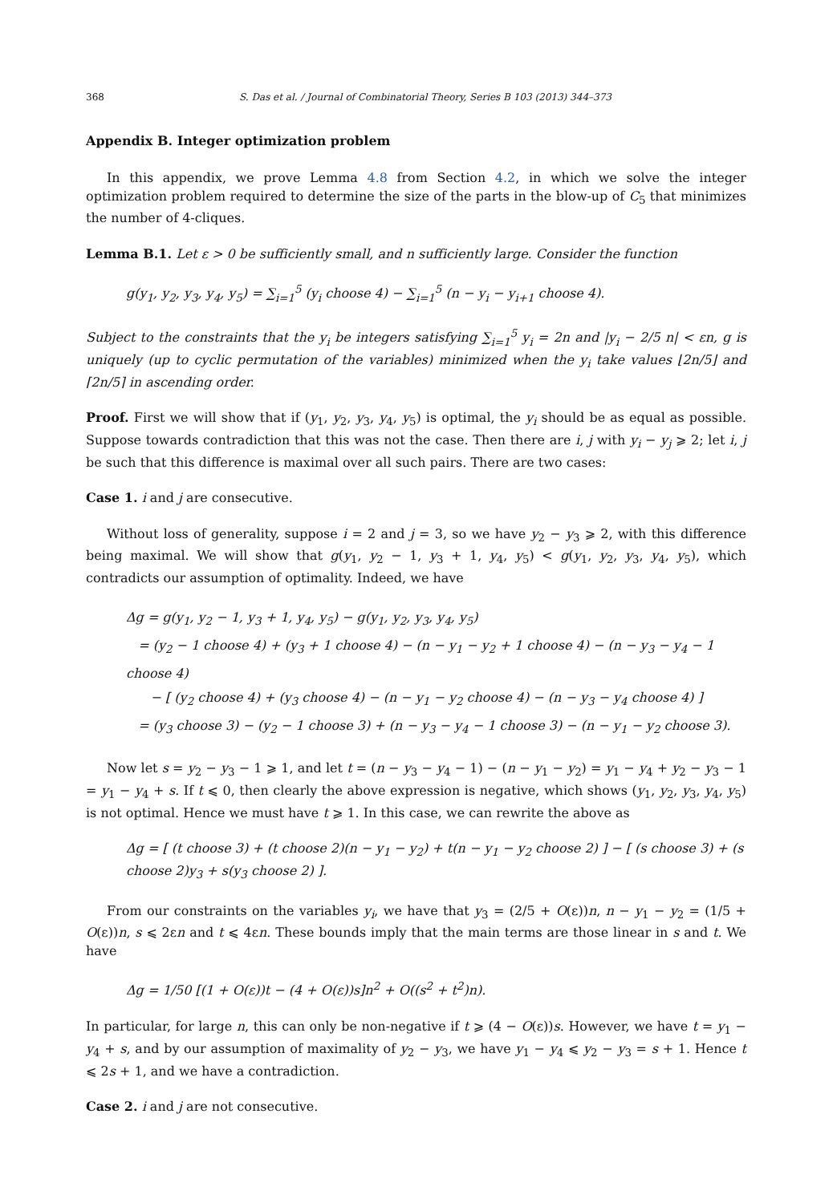368 S. Das et al. / Journal of Combinatorial Theory, Series B 103 (2013) 344–373
Appendix B. Integer optimization problem
In this appendix, we prove Lemma 4.8 from Section 4.2, in which we solve the integer optimization problem required to determine the size of the parts in the blow-up of C<sub>5</sub> that minimizes the number of 4-cliques.
Lemma B.1. Let ε > 0 be sufficiently small, and n sufficiently large. Consider the function
g(y<sub>1</sub>, y<sub>2</sub>, y<sub>3</sub>, y<sub>4</sub>, y<sub>5</sub>) = ∑<sub>i=1</sub><sup>5</sup> (y<sub>i</sub> choose 4) − ∑<sub>i=1</sub><sup>5</sup> (n − y<sub>i</sub> − y<sub>i+1</sub> choose 4).
Subject to the constraints that the y<sub>i</sub> be integers satisfying ∑<sub>i=1</sub><sup>5</sup> y<sub>i</sub> = 2n and |y<sub>i</sub> − 2/5 n| < εn, g is uniquely (up to cyclic permutation of the variables) minimized when the y<sub>i</sub> take values ⌊2n/5⌋ and ⌈2n/5⌉ in ascending order.
Proof. First we will show that if (y<sub>1</sub>, y<sub>2</sub>, y<sub>3</sub>, y<sub>4</sub>, y<sub>5</sub>) is optimal, the y<sub>i</sub> should be as equal as possible. Suppose towards contradiction that this was not the case. Then there are i, j with y<sub>i</sub> − y<sub>j</sub> ⩾ 2; let i, j be such that this difference is maximal over all such pairs. There are two cases:
Case 1. i and j are consecutive.
Without loss of generality, suppose i = 2 and j = 3, so we have y<sub>2</sub> − y<sub>3</sub> ⩾ 2, with this difference being maximal. We will show that g(y<sub>1</sub>, y<sub>2</sub> − 1, y<sub>3</sub> + 1, y<sub>4</sub>, y<sub>5</sub>) < g(y<sub>1</sub>, y<sub>2</sub>, y<sub>3</sub>, y<sub>4</sub>, y<sub>5</sub>), which contradicts our assumption of optimality. Indeed, we have
Δg = g(y<sub>1</sub>, y<sub>2</sub> − 1, y<sub>3</sub> + 1, y<sub>4</sub>, y<sub>5</sub>) − g(y<sub>1</sub>, y<sub>2</sub>, y<sub>3</sub>, y<sub>4</sub>, y<sub>5</sub>)
= (y<sub>2</sub> − 1 choose 4) + (y<sub>3</sub> + 1 choose 4) − (n − y<sub>1</sub> − y<sub>2</sub> + 1 choose 4) − (n − y<sub>3</sub> − y<sub>4</sub> − 1 choose 4)
− [ (y<sub>2</sub> choose 4) + (y<sub>3</sub> choose 4) − (n − y<sub>1</sub> − y<sub>2</sub> choose 4) − (n − y<sub>3</sub> − y<sub>4</sub> choose 4) ]
= (y<sub>3</sub> choose 3) − (y<sub>2</sub> − 1 choose 3) + (n − y<sub>3</sub> − y<sub>4</sub> − 1 choose 3) − (n − y<sub>1</sub> − y<sub>2</sub> choose 3).
Now let s = y<sub>2</sub> − y<sub>3</sub> − 1 ⩾ 1, and let t = (n − y<sub>3</sub> − y<sub>4</sub> − 1) − (n − y<sub>1</sub> − y<sub>2</sub>) = y<sub>1</sub> − y<sub>4</sub> + y<sub>2</sub> − y<sub>3</sub> − 1 = y<sub>1</sub> − y<sub>4</sub> + s. If t ⩽ 0, then clearly the above expression is negative, which shows (y<sub>1</sub>, y<sub>2</sub>, y<sub>3</sub>, y<sub>4</sub>, y<sub>5</sub>) is not optimal. Hence we must have t ⩾ 1. In this case, we can rewrite the above as
Δg = [ (t choose 3) + (t choose 2)(n − y<sub>1</sub> − y<sub>2</sub>) + t(n − y<sub>1</sub> − y<sub>2</sub> choose 2) ] − [ (s choose 3) + (s choose 2)y<sub>3</sub> + s(y<sub>3</sub> choose 2) ].
From our constraints on the variables y<sub>i</sub>, we have that y<sub>3</sub> = (2/5 + O(ε))n, n − y<sub>1</sub> − y<sub>2</sub> = (1/5 + O(ε))n, s ⩽ 2εn and t ⩽ 4εn. These bounds imply that the main terms are those linear in s and t. We have
Δg = 1/50 [(1 + O(ε))t − (4 + O(ε))s]n<sup>2</sup> + O((s<sup>2</sup> + t<sup>2</sup>)n).
In particular, for large n, this can only be non-negative if t ⩾ (4 − O(ε))s. However, we have t = y<sub>1</sub> − y<sub>4</sub> + s, and by our assumption of maximality of y<sub>2</sub> − y<sub>3</sub>, we have y<sub>1</sub> − y<sub>4</sub> ⩽ y<sub>2</sub> − y<sub>3</sub> = s + 1. Hence t ⩽ 2s + 1, and we have a contradiction.
Case 2. i and j are not consecutive.